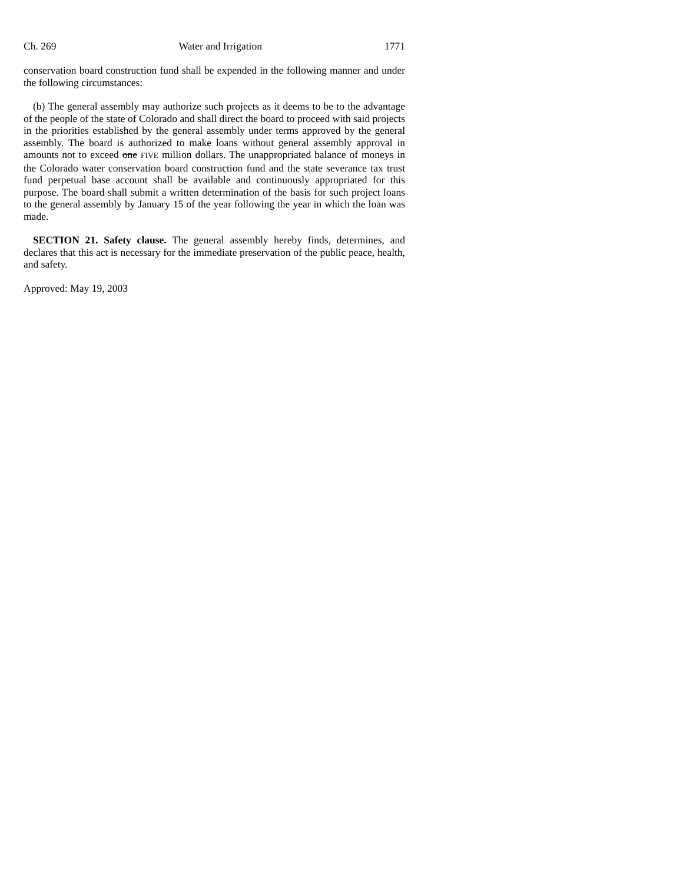Ch. 269 Water and Irrigation 1771
conservation board construction fund shall be expended in the following manner and under the following circumstances:
(b) The general assembly may authorize such projects as it deems to be to the advantage of the people of the state of Colorado and shall direct the board to proceed with said projects in the priorities established by the general assembly under terms approved by the general assembly. The board is authorized to make loans without general assembly approval in amounts not to exceed one FIVE million dollars. The unappropriated balance of moneys in the Colorado water conservation board construction fund and the state severance tax trust fund perpetual base account shall be available and continuously appropriated for this purpose. The board shall submit a written determination of the basis for such project loans to the general assembly by January 15 of the year following the year in which the loan was made.
SECTION 21. Safety clause. The general assembly hereby finds, determines, and declares that this act is necessary for the immediate preservation of the public peace, health, and safety.
Approved: May 19, 2003